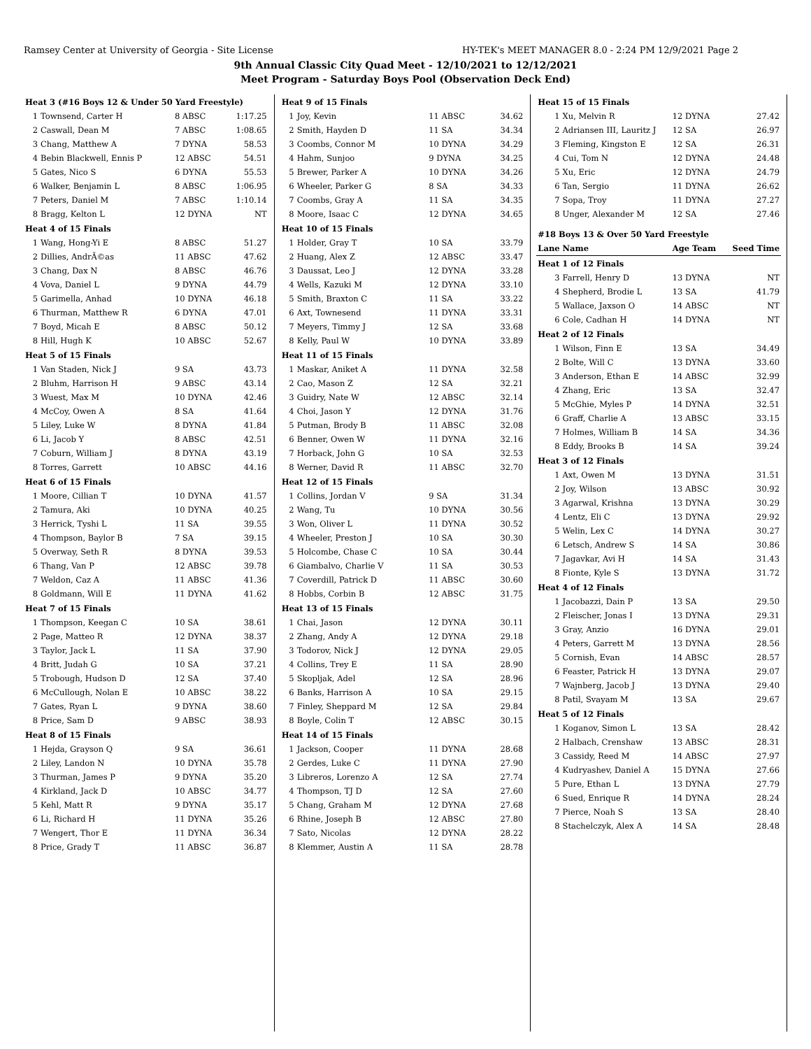Ramsey Center at University of Georgia - Site License HY-TEK's MEET MANAGER 8.0 - 2:24 PM 12/9/2021 Page 2
9th Annual Classic City Quad Meet - 12/10/2021 to 12/12/2021
Meet Program - Saturday Boys Pool (Observation Deck End)
| Heat 3 (#16 Boys 12 & Under 50 Yard Freestyle) | | | |
| 1 | Townsend, Carter H | 8 ABSC | 1:17.25 |
| 2 | Caswall, Dean M | 7 ABSC | 1:08.65 |
| 3 | Chang, Matthew A | 7 DYNA | 58.53 |
| 4 | Bebin Blackwell, Ennis P | 12 ABSC | 54.51 |
| 5 | Gates, Nico S | 6 DYNA | 55.53 |
| 6 | Walker, Benjamin L | 8 ABSC | 1:06.95 |
| 7 | Peters, Daniel M | 7 ABSC | 1:10.14 |
| 8 | Bragg, Kelton L | 12 DYNA | NT |
| Heat 4 of 15 Finals | | | |
| 1 | Wang, Hong-Yi E | 8 ABSC | 51.27 |
| 2 | Dillies, AndrÃ©as | 11 ABSC | 47.62 |
| 3 | Chang, Dax N | 8 ABSC | 46.76 |
| 4 | Vova, Daniel L | 9 DYNA | 44.79 |
| 5 | Garimella, Anhad | 10 DYNA | 46.18 |
| 6 | Thurman, Matthew R | 6 DYNA | 47.01 |
| 7 | Boyd, Micah E | 8 ABSC | 50.12 |
| 8 | Hill, Hugh K | 10 ABSC | 52.67 |
| Heat 5 of 15 Finals | | | |
| 1 | Van Staden, Nick J | 9 SA | 43.73 |
| 2 | Bluhm, Harrison H | 9 ABSC | 43.14 |
| 3 | Wuest, Max M | 10 DYNA | 42.46 |
| 4 | McCoy, Owen A | 8 SA | 41.64 |
| 5 | Liley, Luke W | 8 DYNA | 41.84 |
| 6 | Li, Jacob Y | 8 ABSC | 42.51 |
| 7 | Coburn, William J | 8 DYNA | 43.19 |
| 8 | Torres, Garrett | 10 ABSC | 44.16 |
| Heat 6 of 15 Finals | | | |
| 1 | Moore, Cillian T | 10 DYNA | 41.57 |
| 2 | Tamura, Aki | 10 DYNA | 40.25 |
| 3 | Herrick, Tyshi L | 11 SA | 39.55 |
| 4 | Thompson, Baylor B | 7 SA | 39.15 |
| 5 | Overway, Seth R | 8 DYNA | 39.53 |
| 6 | Thang, Van P | 12 ABSC | 39.78 |
| 7 | Weldon, Caz A | 11 ABSC | 41.36 |
| 8 | Goldmann, Will E | 11 DYNA | 41.62 |
| Heat 7 of 15 Finals | | | |
| 1 | Thompson, Keegan C | 10 SA | 38.61 |
| 2 | Page, Matteo R | 12 DYNA | 38.37 |
| 3 | Taylor, Jack L | 11 SA | 37.90 |
| 4 | Britt, Judah G | 10 SA | 37.21 |
| 5 | Trobough, Hudson D | 12 SA | 37.40 |
| 6 | McCullough, Nolan E | 10 ABSC | 38.22 |
| 7 | Gates, Ryan L | 9 DYNA | 38.60 |
| 8 | Price, Sam D | 9 ABSC | 38.93 |
| Heat 8 of 15 Finals | | | |
| 1 | Hejda, Grayson Q | 9 SA | 36.61 |
| 2 | Liley, Landon N | 10 DYNA | 35.78 |
| 3 | Thurman, James P | 9 DYNA | 35.20 |
| 4 | Kirkland, Jack D | 10 ABSC | 34.77 |
| 5 | Kehl, Matt R | 9 DYNA | 35.17 |
| 6 | Li, Richard H | 11 DYNA | 35.26 |
| 7 | Wengert, Thor E | 11 DYNA | 36.34 |
| 8 | Price, Grady T | 11 ABSC | 36.87 |
| Heat 9 of 15 Finals | | | |
| 1 | Joy, Kevin | 11 ABSC | 34.62 |
| 2 | Smith, Hayden D | 11 SA | 34.34 |
| 3 | Coombs, Connor M | 10 DYNA | 34.29 |
| 4 | Hahm, Sunjoo | 9 DYNA | 34.25 |
| 5 | Brewer, Parker A | 10 DYNA | 34.26 |
| 6 | Wheeler, Parker G | 8 SA | 34.33 |
| 7 | Coombs, Gray A | 11 SA | 34.35 |
| 8 | Moore, Isaac C | 12 DYNA | 34.65 |
| Heat 10 of 15 Finals | | | |
| 1 | Holder, Gray T | 10 SA | 33.79 |
| 2 | Huang, Alex Z | 12 ABSC | 33.47 |
| 3 | Daussat, Leo J | 12 DYNA | 33.28 |
| 4 | Wells, Kazuki M | 12 DYNA | 33.10 |
| 5 | Smith, Braxton C | 11 SA | 33.22 |
| 6 | Axt, Townesend | 11 DYNA | 33.31 |
| 7 | Meyers, Timmy J | 12 SA | 33.68 |
| 8 | Kelly, Paul W | 10 DYNA | 33.89 |
| Heat 11 of 15 Finals | | | |
| 1 | Maskar, Aniket A | 11 DYNA | 32.58 |
| 2 | Cao, Mason Z | 12 SA | 32.21 |
| 3 | Guidry, Nate W | 12 ABSC | 32.14 |
| 4 | Choi, Jason Y | 12 DYNA | 31.76 |
| 5 | Putman, Brody B | 11 ABSC | 32.08 |
| 6 | Benner, Owen W | 11 DYNA | 32.16 |
| 7 | Horback, John G | 10 SA | 32.53 |
| 8 | Werner, David R | 11 ABSC | 32.70 |
| Heat 12 of 15 Finals | | | |
| 1 | Collins, Jordan V | 9 SA | 31.34 |
| 2 | Wang, Tu | 10 DYNA | 30.56 |
| 3 | Won, Oliver L | 11 DYNA | 30.52 |
| 4 | Wheeler, Preston J | 10 SA | 30.30 |
| 5 | Holcombe, Chase C | 10 SA | 30.44 |
| 6 | Giambalvo, Charlie V | 11 SA | 30.53 |
| 7 | Coverdill, Patrick D | 11 ABSC | 30.60 |
| 8 | Hobbs, Corbin B | 12 ABSC | 31.75 |
| Heat 13 of 15 Finals | | | |
| 1 | Chai, Jason | 12 DYNA | 30.11 |
| 2 | Zhang, Andy A | 12 DYNA | 29.18 |
| 3 | Todorov, Nick J | 12 DYNA | 29.05 |
| 4 | Collins, Trey E | 11 SA | 28.90 |
| 5 | Skopljak, Adel | 12 SA | 28.96 |
| 6 | Banks, Harrison A | 10 SA | 29.15 |
| 7 | Finley, Sheppard M | 12 SA | 29.84 |
| 8 | Boyle, Colin T | 12 ABSC | 30.15 |
| Heat 14 of 15 Finals | | | |
| 1 | Jackson, Cooper | 11 DYNA | 28.68 |
| 2 | Gerdes, Luke C | 11 DYNA | 27.90 |
| 3 | Libreros, Lorenzo A | 12 SA | 27.74 |
| 4 | Thompson, TJ D | 12 SA | 27.60 |
| 5 | Chang, Graham M | 12 DYNA | 27.68 |
| 6 | Rhine, Joseph B | 12 ABSC | 27.80 |
| 7 | Sato, Nicolas | 12 DYNA | 28.22 |
| 8 | Klemmer, Austin A | 11 SA | 28.78 |
| Heat 15 of 15 Finals | | | |
| 1 | Xu, Melvin R | 12 DYNA | 27.42 |
| 2 | Adriansen III, Lauritz J | 12 SA | 26.97 |
| 3 | Fleming, Kingston E | 12 SA | 26.31 |
| 4 | Cui, Tom N | 12 DYNA | 24.48 |
| 5 | Xu, Eric | 12 DYNA | 24.79 |
| 6 | Tan, Sergio | 11 DYNA | 26.62 |
| 7 | Sopa, Troy | 11 DYNA | 27.27 |
| 8 | Unger, Alexander M | 12 SA | 27.46 |
| #18 Boys 13 & Over 50 Yard Freestyle | | | |
| Lane | Name | Age Team | Seed Time |
| Heat 1 of 12 Finals | | | |
| 3 | Farrell, Henry D | 13 DYNA | NT |
| 4 | Shepherd, Brodie L | 13 SA | 41.79 |
| 5 | Wallace, Jaxson O | 14 ABSC | NT |
| 6 | Cole, Cadhan H | 14 DYNA | NT |
| Heat 2 of 12 Finals | | | |
| 1 | Wilson, Finn E | 13 SA | 34.49 |
| 2 | Bolte, Will C | 13 DYNA | 33.60 |
| 3 | Anderson, Ethan E | 14 ABSC | 32.99 |
| 4 | Zhang, Eric | 13 SA | 32.47 |
| 5 | McGhie, Myles P | 14 DYNA | 32.51 |
| 6 | Graff, Charlie A | 13 ABSC | 33.15 |
| 7 | Holmes, William B | 14 SA | 34.36 |
| 8 | Eddy, Brooks B | 14 SA | 39.24 |
| Heat 3 of 12 Finals | | | |
| 1 | Axt, Owen M | 13 DYNA | 31.51 |
| 2 | Joy, Wilson | 13 ABSC | 30.92 |
| 3 | Agarwal, Krishna | 13 DYNA | 30.29 |
| 4 | Lentz, Eli C | 13 DYNA | 29.92 |
| 5 | Welin, Lex C | 14 DYNA | 30.27 |
| 6 | Letsch, Andrew S | 14 SA | 30.86 |
| 7 | Jagavkar, Avi H | 14 SA | 31.43 |
| 8 | Fionte, Kyle S | 13 DYNA | 31.72 |
| Heat 4 of 12 Finals | | | |
| 1 | Jacobazzi, Dain P | 13 SA | 29.50 |
| 2 | Fleischer, Jonas I | 13 DYNA | 29.31 |
| 3 | Gray, Anzio | 16 DYNA | 29.01 |
| 4 | Peters, Garrett M | 13 DYNA | 28.56 |
| 5 | Cornish, Evan | 14 ABSC | 28.57 |
| 6 | Feaster, Patrick H | 13 DYNA | 29.07 |
| 7 | Wajnberg, Jacob J | 13 DYNA | 29.40 |
| 8 | Patil, Svayam M | 13 SA | 29.67 |
| Heat 5 of 12 Finals | | | |
| 1 | Koganov, Simon L | 13 SA | 28.42 |
| 2 | Halbach, Crenshaw | 13 ABSC | 28.31 |
| 3 | Cassidy, Reed M | 14 ABSC | 27.97 |
| 4 | Kudryashev, Daniel A | 15 DYNA | 27.66 |
| 5 | Pure, Ethan L | 13 DYNA | 27.79 |
| 6 | Sued, Enrique R | 14 DYNA | 28.24 |
| 7 | Pierce, Noah S | 13 SA | 28.40 |
| 8 | Stachelczyk, Alex A | 14 SA | 28.48 |